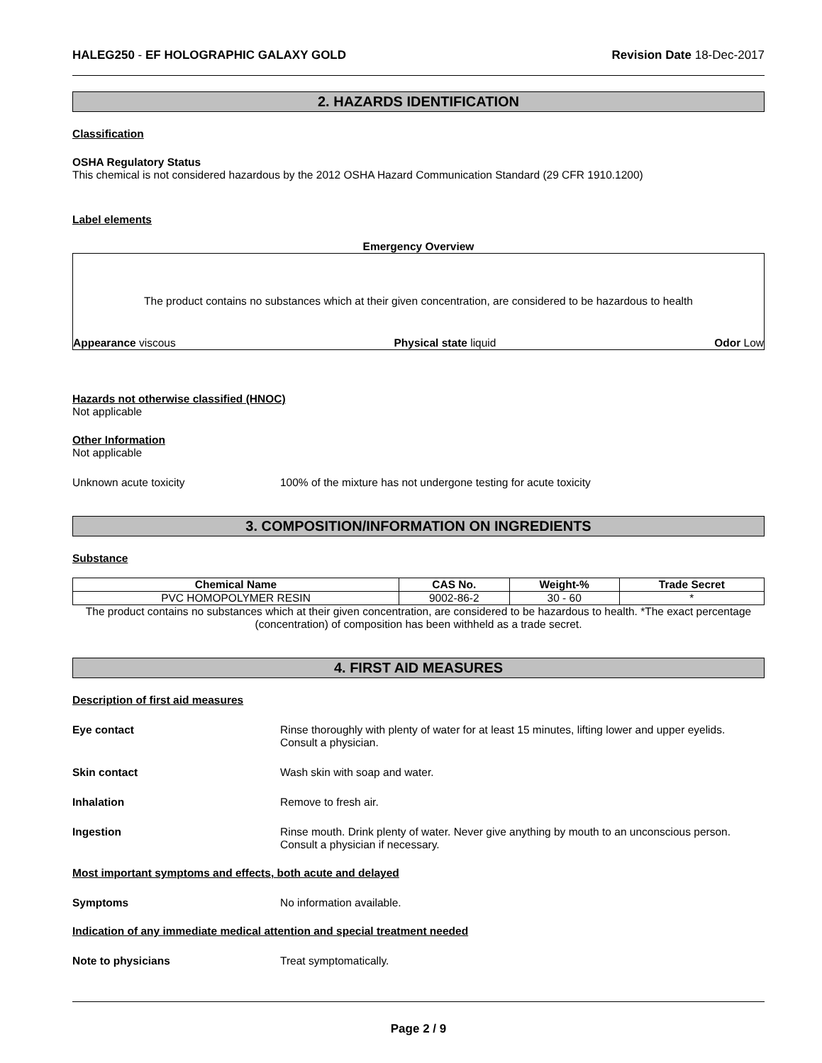HALEG250 - EF HOLOGRAPHIC GALAXY GOLD Revision Date 18-Dec-2017
2. HAZARDS IDENTIFICATION
Classification
OSHA Regulatory Status
This chemical is not considered hazardous by the 2012 OSHA Hazard Communication Standard (29 CFR 1910.1200)
Label elements
Emergency Overview
The product contains no substances which at their given concentration, are considered to be hazardous to health
Appearance viscous Physical state liquid Odor Low
Hazards not otherwise classified (HNOC)
Not applicable
Other Information
Not applicable
Unknown acute toxicity 100% of the mixture has not undergone testing for acute toxicity
3. COMPOSITION/INFORMATION ON INGREDIENTS
Substance
| Chemical Name | CAS No. | Weight-% | Trade Secret |
| --- | --- | --- | --- |
| PVC HOMOPOLYMER RESIN | 9002-86-2 | 30 - 60 | * |
The product contains no substances which at their given concentration, are considered to be hazardous to health. *The exact percentage (concentration) of composition has been withheld as a trade secret.
4. FIRST AID MEASURES
Description of first aid measures
Eye contact Rinse thoroughly with plenty of water for at least 15 minutes, lifting lower and upper eyelids. Consult a physician.
Skin contact Wash skin with soap and water.
Inhalation Remove to fresh air.
Ingestion Rinse mouth. Drink plenty of water. Never give anything by mouth to an unconscious person. Consult a physician if necessary.
Most important symptoms and effects, both acute and delayed
Symptoms No information available.
Indication of any immediate medical attention and special treatment needed
Note to physicians Treat symptomatically.
Page 2 / 9